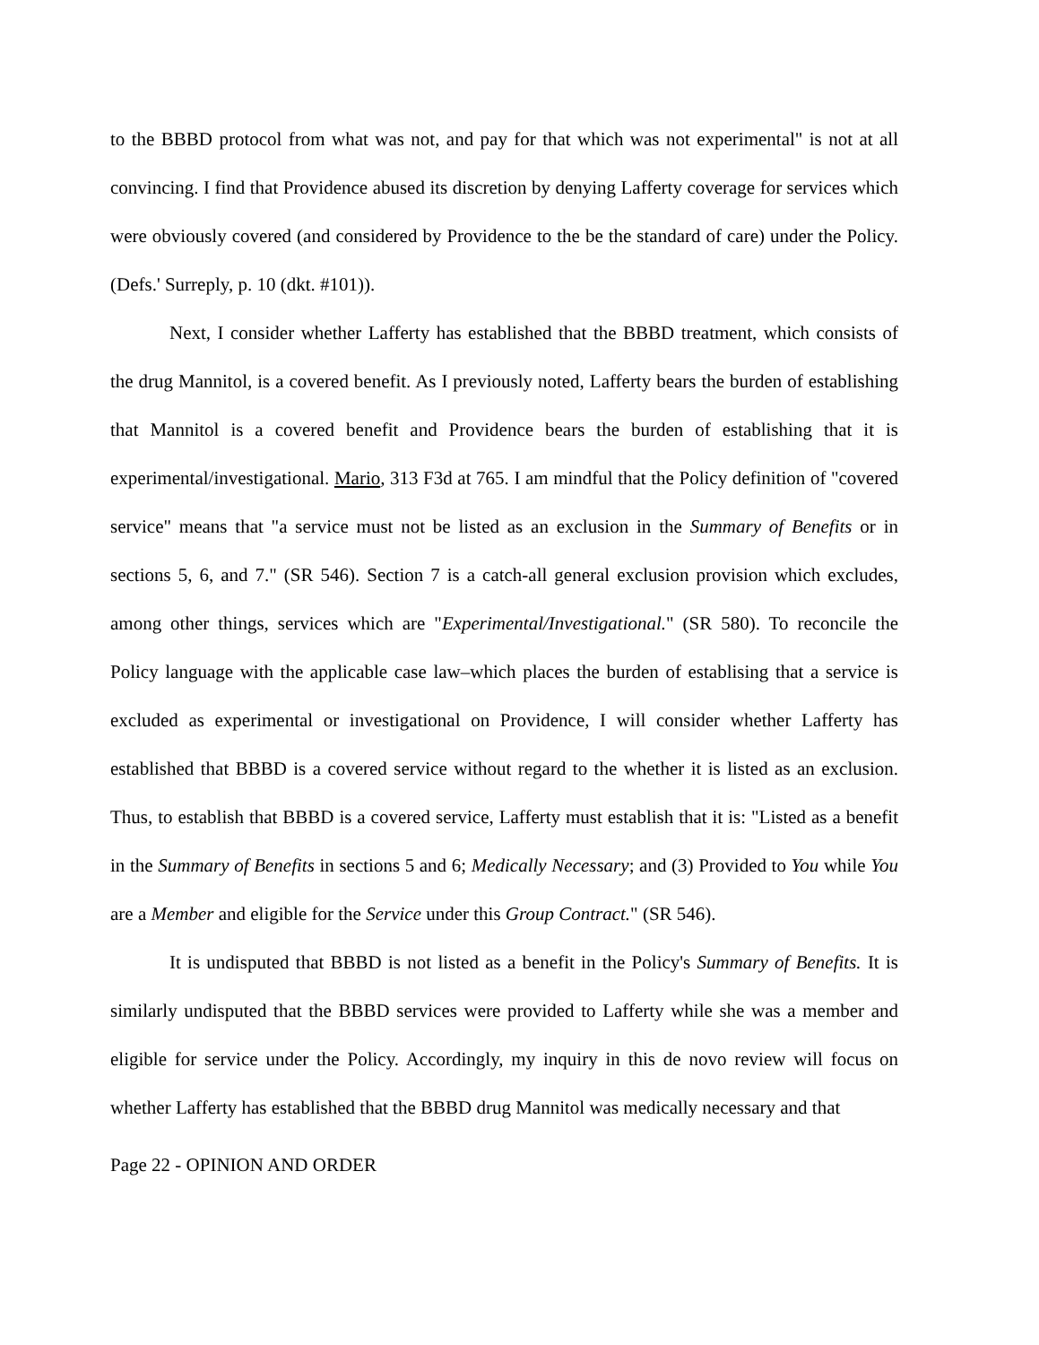to the BBBD protocol from what was not, and pay for that which was not experimental" is not at all convincing. I find that Providence abused its discretion by denying Lafferty coverage for services which were obviously covered (and considered by Providence to the be the standard of care) under the Policy. (Defs.' Surreply, p. 10 (dkt. #101)).
Next, I consider whether Lafferty has established that the BBBD treatment, which consists of the drug Mannitol, is a covered benefit. As I previously noted, Lafferty bears the burden of establishing that Mannitol is a covered benefit and Providence bears the burden of establishing that it is experimental/investigational. Mario, 313 F3d at 765. I am mindful that the Policy definition of "covered service" means that "a service must not be listed as an exclusion in the Summary of Benefits or in sections 5, 6, and 7." (SR 546). Section 7 is a catch-all general exclusion provision which excludes, among other things, services which are "Experimental/Investigational." (SR 580). To reconcile the Policy language with the applicable case law–which places the burden of establising that a service is excluded as experimental or investigational on Providence, I will consider whether Lafferty has established that BBBD is a covered service without regard to the whether it is listed as an exclusion. Thus, to establish that BBBD is a covered service, Lafferty must establish that it is: "Listed as a benefit in the Summary of Benefits in sections 5 and 6; Medically Necessary; and (3) Provided to You while You are a Member and eligible for the Service under this Group Contract." (SR 546).
It is undisputed that BBBD is not listed as a benefit in the Policy's Summary of Benefits. It is similarly undisputed that the BBBD services were provided to Lafferty while she was a member and eligible for service under the Policy. Accordingly, my inquiry in this de novo review will focus on whether Lafferty has established that the BBBD drug Mannitol was medically necessary and that
Page 22 - OPINION AND ORDER